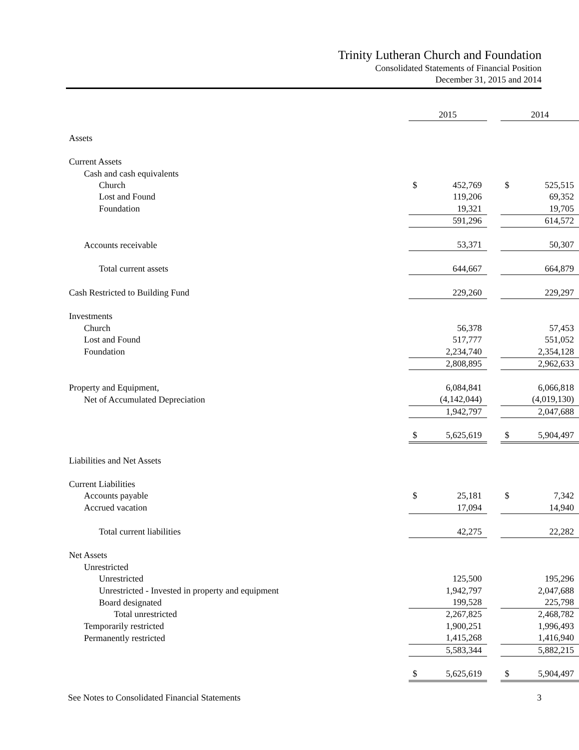Trinity Lutheran Church and Foundation
Consolidated Statements of Financial Position
December 31, 2015 and 2014
| | 2015 | | | 2014 | |
| Assets | | | | | |
| Current Assets | | | | | |
| Cash and cash equivalents | | | | | |
| Church | $ | 452,769 | | $ | 525,515 |
| Lost and Found | | 119,206 | | | 69,352 |
| Foundation | | 19,321 | | | 19,705 |
| | | 591,296 | | | 614,572 |
| Accounts receivable | | 53,371 | | | 50,307 |
| Total current assets | | 644,667 | | | 664,879 |
| Cash Restricted to Building Fund | | 229,260 | | | 229,297 |
| Investments | | | | | |
| Church | | 56,378 | | | 57,453 |
| Lost and Found | | 517,777 | | | 551,052 |
| Foundation | | 2,234,740 | | | 2,354,128 |
| | | 2,808,895 | | | 2,962,633 |
| Property and Equipment, | | 6,084,841 | | | 6,066,818 |
| Net of Accumulated Depreciation | | (4,142,044) | | | (4,019,130) |
| | | 1,942,797 | | | 2,047,688 |
| | $ | 5,625,619 | | $ | 5,904,497 |
| Liabilities and Net Assets | | | | | |
| Current Liabilities | | | | | |
| Accounts payable | $ | 25,181 | | $ | 7,342 |
| Accrued vacation | | 17,094 | | | 14,940 |
| Total current liabilities | | 42,275 | | | 22,282 |
| Net Assets | | | | | |
| Unrestricted | | | | | |
| Unrestricted | | 125,500 | | | 195,296 |
| Unrestricted - Invested in property and equipment | | 1,942,797 | | | 2,047,688 |
| Board designated | | 199,528 | | | 225,798 |
| Total unrestricted | | 2,267,825 | | | 2,468,782 |
| Temporarily restricted | | 1,900,251 | | | 1,996,493 |
| Permanently restricted | | 1,415,268 | | | 1,416,940 |
| | | 5,583,344 | | | 5,882,215 |
| | $ | 5,625,619 | | $ | 5,904,497 |
See Notes to Consolidated Financial Statements 3